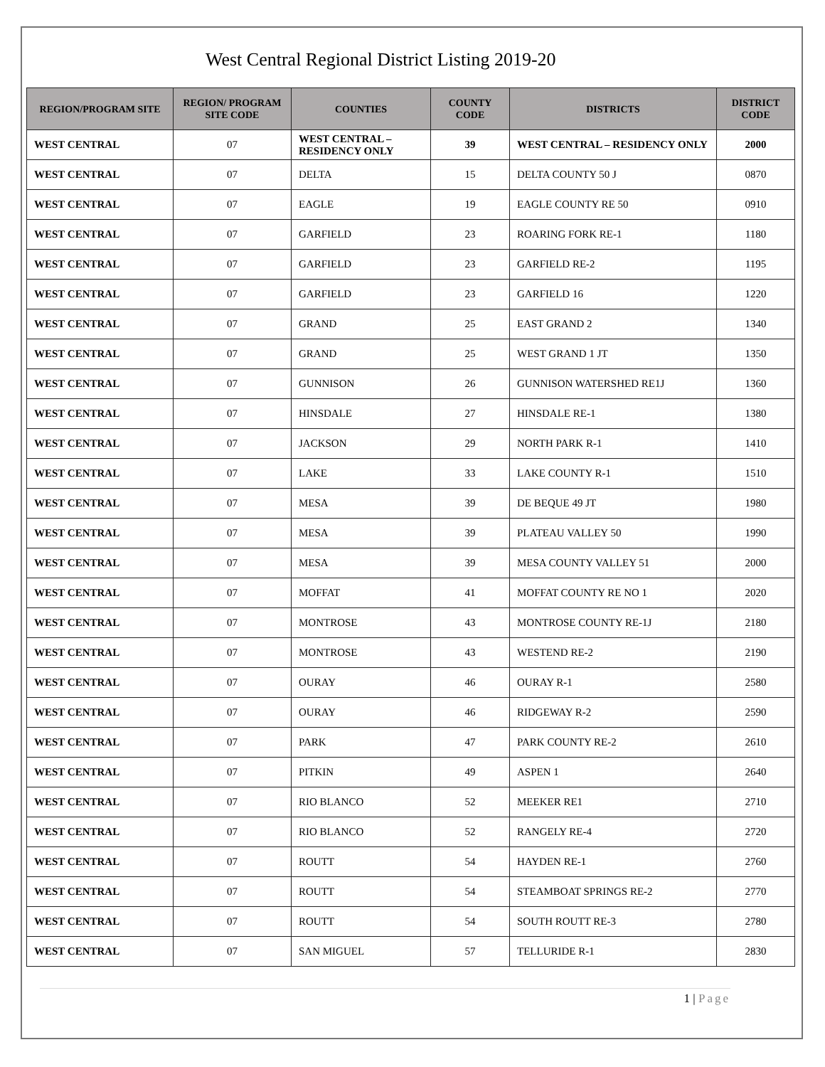West Central Regional District Listing 2019-20
| REGION/PROGRAM SITE | REGION/ PROGRAM SITE CODE | COUNTIES | COUNTY CODE | DISTRICTS | DISTRICT CODE |
| --- | --- | --- | --- | --- | --- |
| WEST CENTRAL | 07 | WEST CENTRAL – RESIDENCY ONLY | 39 | WEST CENTRAL – RESIDENCY ONLY | 2000 |
| WEST CENTRAL | 07 | DELTA | 15 | DELTA COUNTY 50 J | 0870 |
| WEST CENTRAL | 07 | EAGLE | 19 | EAGLE COUNTY RE 50 | 0910 |
| WEST CENTRAL | 07 | GARFIELD | 23 | ROARING FORK RE-1 | 1180 |
| WEST CENTRAL | 07 | GARFIELD | 23 | GARFIELD RE-2 | 1195 |
| WEST CENTRAL | 07 | GARFIELD | 23 | GARFIELD 16 | 1220 |
| WEST CENTRAL | 07 | GRAND | 25 | EAST GRAND 2 | 1340 |
| WEST CENTRAL | 07 | GRAND | 25 | WEST GRAND 1 JT | 1350 |
| WEST CENTRAL | 07 | GUNNISON | 26 | GUNNISON WATERSHED RE1J | 1360 |
| WEST CENTRAL | 07 | HINSDALE | 27 | HINSDALE RE-1 | 1380 |
| WEST CENTRAL | 07 | JACKSON | 29 | NORTH PARK R-1 | 1410 |
| WEST CENTRAL | 07 | LAKE | 33 | LAKE COUNTY R-1 | 1510 |
| WEST CENTRAL | 07 | MESA | 39 | DE BEQUE 49 JT | 1980 |
| WEST CENTRAL | 07 | MESA | 39 | PLATEAU VALLEY 50 | 1990 |
| WEST CENTRAL | 07 | MESA | 39 | MESA COUNTY VALLEY 51 | 2000 |
| WEST CENTRAL | 07 | MOFFAT | 41 | MOFFAT COUNTY RE NO 1 | 2020 |
| WEST CENTRAL | 07 | MONTROSE | 43 | MONTROSE COUNTY RE-1J | 2180 |
| WEST CENTRAL | 07 | MONTROSE | 43 | WESTEND RE-2 | 2190 |
| WEST CENTRAL | 07 | OURAY | 46 | OURAY R-1 | 2580 |
| WEST CENTRAL | 07 | OURAY | 46 | RIDGEWAY R-2 | 2590 |
| WEST CENTRAL | 07 | PARK | 47 | PARK COUNTY RE-2 | 2610 |
| WEST CENTRAL | 07 | PITKIN | 49 | ASPEN 1 | 2640 |
| WEST CENTRAL | 07 | RIO BLANCO | 52 | MEEKER RE1 | 2710 |
| WEST CENTRAL | 07 | RIO BLANCO | 52 | RANGELY RE-4 | 2720 |
| WEST CENTRAL | 07 | ROUTT | 54 | HAYDEN RE-1 | 2760 |
| WEST CENTRAL | 07 | ROUTT | 54 | STEAMBOAT SPRINGS RE-2 | 2770 |
| WEST CENTRAL | 07 | ROUTT | 54 | SOUTH ROUTT RE-3 | 2780 |
| WEST CENTRAL | 07 | SAN MIGUEL | 57 | TELLURIDE R-1 | 2830 |
1 | Page